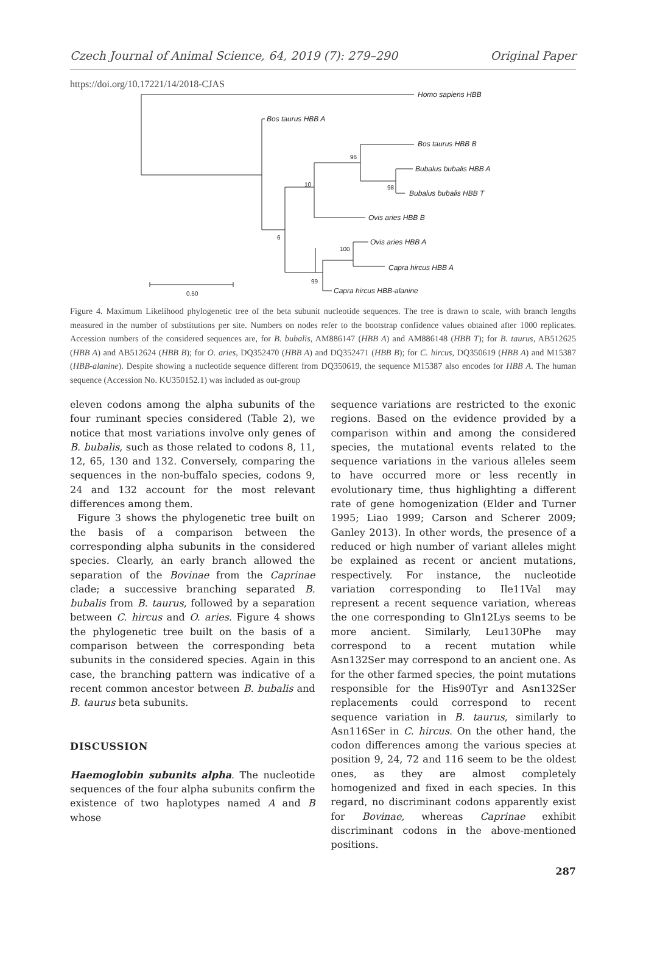Czech Journal of Animal Science, 64, 2019 (7): 279–290 Original Paper
https://doi.org/10.17221/14/2018-CJAS
Homo sapiens HBB
Bos taurus HBB A
Bos taurus HBB B
Bubalus bubalis HBB A
Bubalus bubalis HBB T
Ovis aries HBB B
Ovis aries HBB A
Capra hircus HBB A
Capra hircus HBB-alanine
96
10
98
6
100
99
0.50
Figure 4. Maximum Likelihood phylogenetic tree of the beta subunit nucleotide sequences. The tree is drawn to scale, with branch lengths measured in the number of substitutions per site. Numbers on nodes refer to the bootstrap confidence values obtained after 1000 replicates. Accession numbers of the considered sequences are, for B. bubalis, AM886147 (HBB A) and AM886148 (HBB T); for B. taurus, AB512625 (HBB A) and AB512624 (HBB B); for O. aries, DQ352470 (HBB A) and DQ352471 (HBB B); for C. hircus, DQ350619 (HBB A) and M15387 (HBB-alanine). Despite showing a nucleotide sequence different from DQ350619, the sequence M15387 also encodes for HBB A. The human sequence (Accession No. KU350152.1) was included as out-group
eleven codons among the alpha subunits of the four ruminant species considered (Table 2), we notice that most variations involve only genes of B. bubalis, such as those related to codons 8, 11, 12, 65, 130 and 132. Conversely, comparing the sequences in the non-buffalo species, codons 9, 24 and 132 account for the most relevant differences among them.
Figure 3 shows the phylogenetic tree built on the basis of a comparison between the corresponding alpha subunits in the considered species. Clearly, an early branch allowed the separation of the Bovinae from the Caprinae clade; a successive branching separated B. bubalis from B. taurus, followed by a separation between C. hircus and O. aries. Figure 4 shows the phylogenetic tree built on the basis of a comparison between the corresponding beta subunits in the considered species. Again in this case, the branching pattern was indicative of a recent common ancestor between B. bubalis and B. taurus beta subunits.
DISCUSSION
Haemoglobin subunits alpha. The nucleotide sequences of the four alpha subunits confirm the existence of two haplotypes named A and B whose
sequence variations are restricted to the exonic regions. Based on the evidence provided by a comparison within and among the considered species, the mutational events related to the sequence variations in the various alleles seem to have occurred more or less recently in evolutionary time, thus highlighting a different rate of gene homogenization (Elder and Turner 1995; Liao 1999; Carson and Scherer 2009; Ganley 2013). In other words, the presence of a reduced or high number of variant alleles might be explained as recent or ancient mutations, respectively. For instance, the nucleotide variation corresponding to Ile11Val may represent a recent sequence variation, whereas the one corresponding to Gln12Lys seems to be more ancient. Similarly, Leu130Phe may correspond to a recent mutation while Asn132Ser may correspond to an ancient one. As for the other farmed species, the point mutations responsible for the His90Tyr and Asn132Ser replacements could correspond to recent sequence variation in B. taurus, similarly to Asn116Ser in C. hircus. On the other hand, the codon differences among the various species at position 9, 24, 72 and 116 seem to be the oldest ones, as they are almost completely homogenized and fixed in each species. In this regard, no discriminant codons apparently exist for Bovinae, whereas Caprinae exhibit discriminant codons in the above-mentioned positions.
287